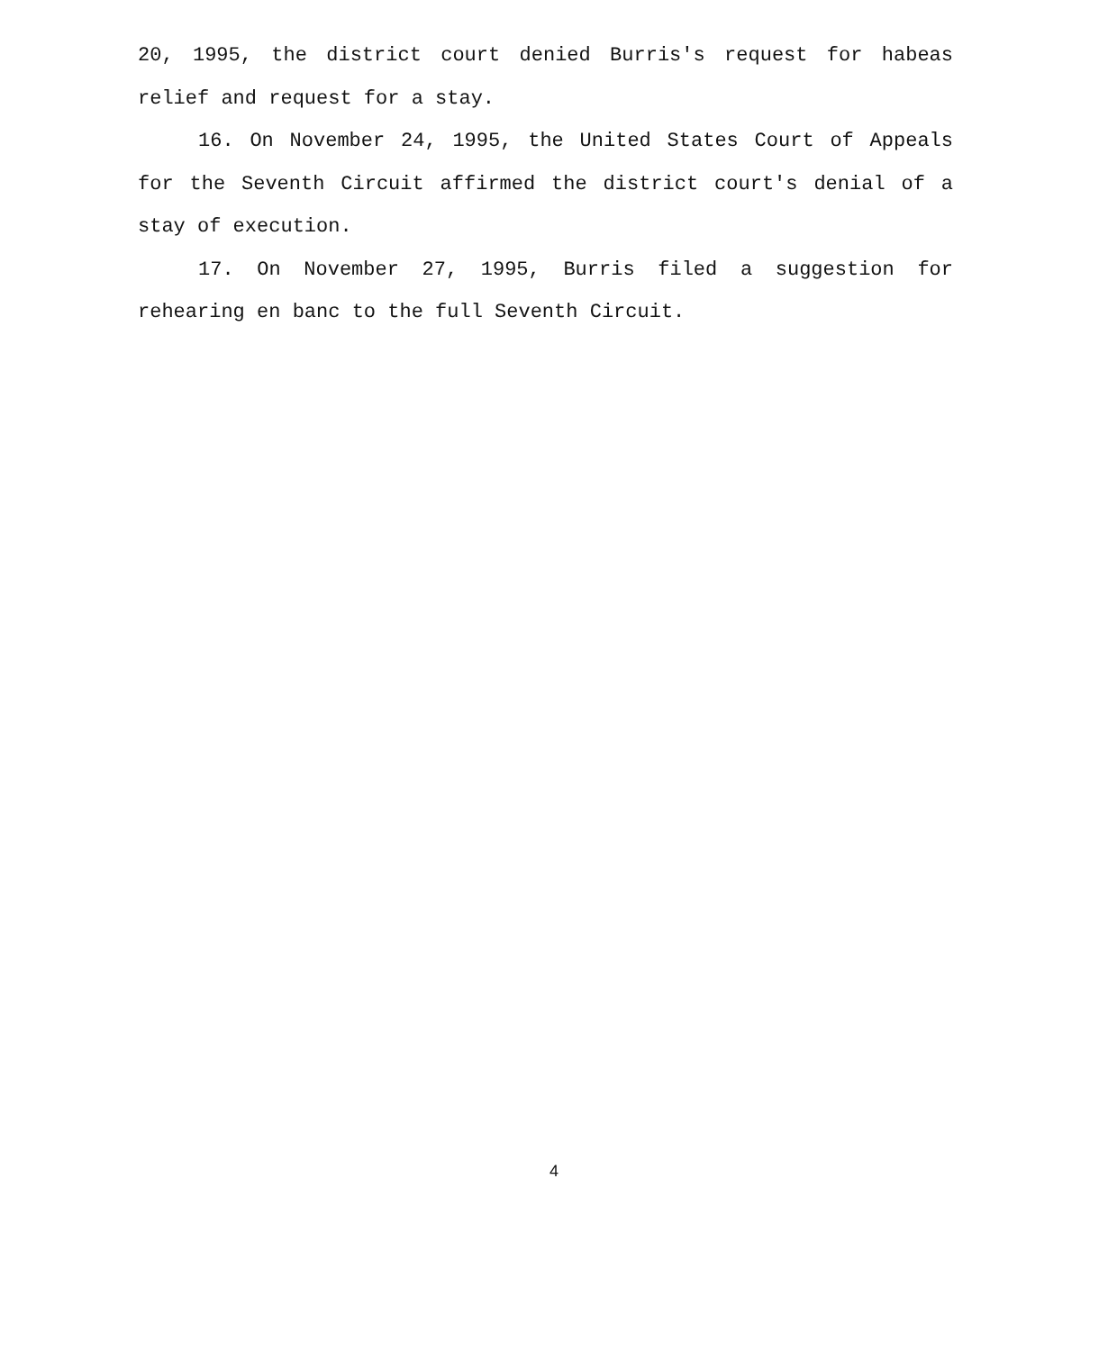20, 1995, the district court denied Burris's request for habeas relief and request for a stay.
16. On November 24, 1995, the United States Court of Appeals for the Seventh Circuit affirmed the district court's denial of a stay of execution.
17. On November 27, 1995, Burris filed a suggestion for rehearing en banc to the full Seventh Circuit.
4